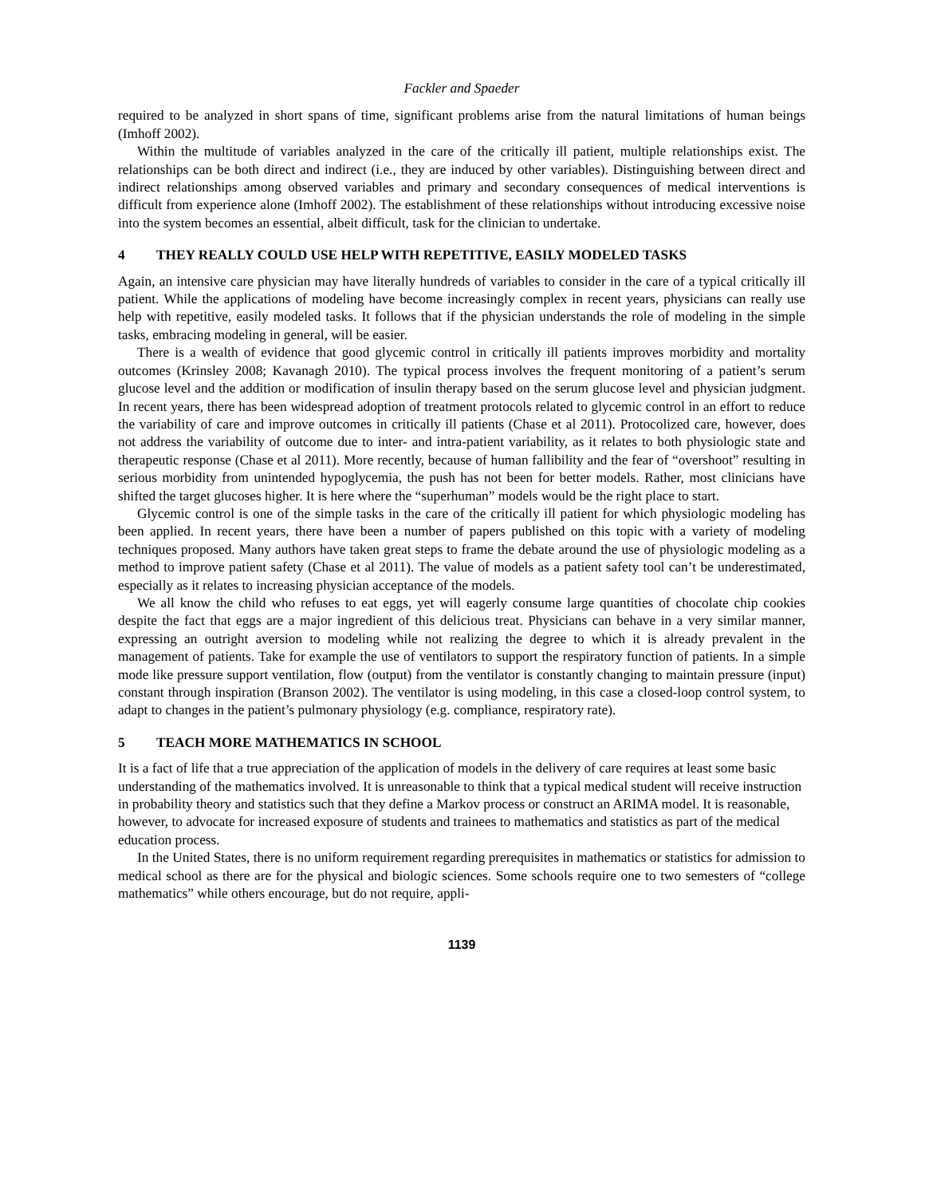Fackler and Spaeder
required to be analyzed in short spans of time, significant problems arise from the natural limitations of human beings (Imhoff 2002).
Within the multitude of variables analyzed in the care of the critically ill patient, multiple relationships exist. The relationships can be both direct and indirect (i.e., they are induced by other variables). Distinguishing between direct and indirect relationships among observed variables and primary and secondary consequences of medical interventions is difficult from experience alone (Imhoff 2002). The establishment of these relationships without introducing excessive noise into the system becomes an essential, albeit difficult, task for the clinician to undertake.
4 THEY REALLY COULD USE HELP WITH REPETITIVE, EASILY MODELED TASKS
Again, an intensive care physician may have literally hundreds of variables to consider in the care of a typical critically ill patient. While the applications of modeling have become increasingly complex in recent years, physicians can really use help with repetitive, easily modeled tasks. It follows that if the physician understands the role of modeling in the simple tasks, embracing modeling in general, will be easier.
There is a wealth of evidence that good glycemic control in critically ill patients improves morbidity and mortality outcomes (Krinsley 2008; Kavanagh 2010). The typical process involves the frequent monitoring of a patient’s serum glucose level and the addition or modification of insulin therapy based on the serum glucose level and physician judgment. In recent years, there has been widespread adoption of treatment protocols related to glycemic control in an effort to reduce the variability of care and improve outcomes in critically ill patients (Chase et al 2011). Protocolized care, however, does not address the variability of outcome due to inter- and intra-patient variability, as it relates to both physiologic state and therapeutic response (Chase et al 2011). More recently, because of human fallibility and the fear of “overshoot” resulting in serious morbidity from unintended hypoglycemia, the push has not been for better models. Rather, most clinicians have shifted the target glucoses higher. It is here where the “superhuman” models would be the right place to start.
Glycemic control is one of the simple tasks in the care of the critically ill patient for which physiologic modeling has been applied. In recent years, there have been a number of papers published on this topic with a variety of modeling techniques proposed. Many authors have taken great steps to frame the debate around the use of physiologic modeling as a method to improve patient safety (Chase et al 2011). The value of models as a patient safety tool can’t be underestimated, especially as it relates to increasing physician acceptance of the models.
We all know the child who refuses to eat eggs, yet will eagerly consume large quantities of chocolate chip cookies despite the fact that eggs are a major ingredient of this delicious treat. Physicians can behave in a very similar manner, expressing an outright aversion to modeling while not realizing the degree to which it is already prevalent in the management of patients. Take for example the use of ventilators to support the respiratory function of patients. In a simple mode like pressure support ventilation, flow (output) from the ventilator is constantly changing to maintain pressure (input) constant through inspiration (Branson 2002). The ventilator is using modeling, in this case a closed-loop control system, to adapt to changes in the patient’s pulmonary physiology (e.g. compliance, respiratory rate).
5 TEACH MORE MATHEMATICS IN SCHOOL
It is a fact of life that a true appreciation of the application of models in the delivery of care requires at least some basic understanding of the mathematics involved. It is unreasonable to think that a typical medical student will receive instruction in probability theory and statistics such that they define a Markov process or construct an ARIMA model. It is reasonable, however, to advocate for increased exposure of students and trainees to mathematics and statistics as part of the medical education process.
In the United States, there is no uniform requirement regarding prerequisites in mathematics or statistics for admission to medical school as there are for the physical and biologic sciences. Some schools require one to two semesters of “college mathematics” while others encourage, but do not require, appli-
1139